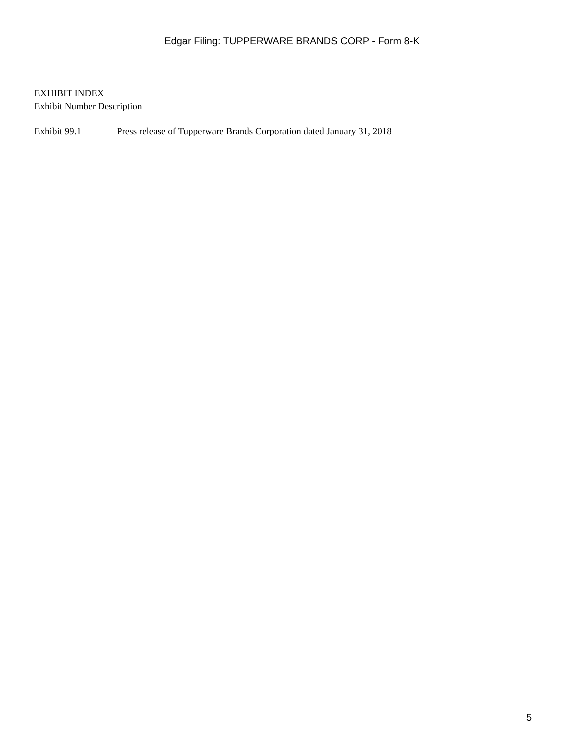Edgar Filing: TUPPERWARE BRANDS CORP - Form 8-K
EXHIBIT INDEX
| Exhibit Number | Description |
| --- | --- |
| Exhibit 99.1 | Press release of Tupperware Brands Corporation dated January 31, 2018 |
5